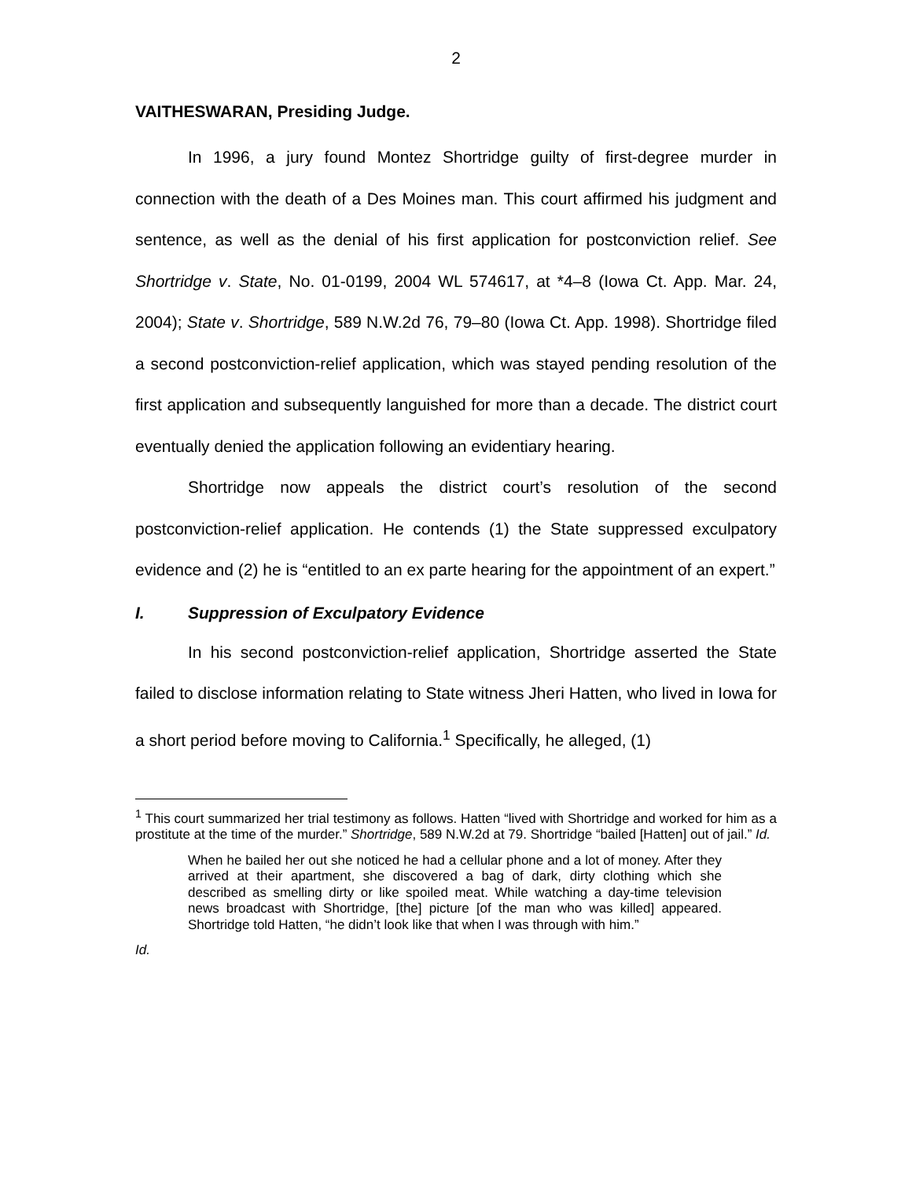2
VAITHESWARAN, Presiding Judge.
In 1996, a jury found Montez Shortridge guilty of first-degree murder in connection with the death of a Des Moines man. This court affirmed his judgment and sentence, as well as the denial of his first application for postconviction relief. See Shortridge v. State, No. 01-0199, 2004 WL 574617, at *4–8 (Iowa Ct. App. Mar. 24, 2004); State v. Shortridge, 589 N.W.2d 76, 79–80 (Iowa Ct. App. 1998). Shortridge filed a second postconviction-relief application, which was stayed pending resolution of the first application and subsequently languished for more than a decade. The district court eventually denied the application following an evidentiary hearing.
Shortridge now appeals the district court’s resolution of the second postconviction-relief application. He contends (1) the State suppressed exculpatory evidence and (2) he is “entitled to an ex parte hearing for the appointment of an expert.”
I. Suppression of Exculpatory Evidence
In his second postconviction-relief application, Shortridge asserted the State failed to disclose information relating to State witness Jheri Hatten, who lived in Iowa for a short period before moving to California.<sup>1</sup> Specifically, he alleged, (1)
<sup>1</sup> This court summarized her trial testimony as follows. Hatten “lived with Shortridge and worked for him as a prostitute at the time of the murder.” Shortridge, 589 N.W.2d at 79. Shortridge “bailed [Hatten] out of jail.” Id.
When he bailed her out she noticed he had a cellular phone and a lot of money. After they arrived at their apartment, she discovered a bag of dark, dirty clothing which she described as smelling dirty or like spoiled meat. While watching a day-time television news broadcast with Shortridge, [the] picture [of the man who was killed] appeared. Shortridge told Hatten, “he didn’t look like that when I was through with him.”
Id.